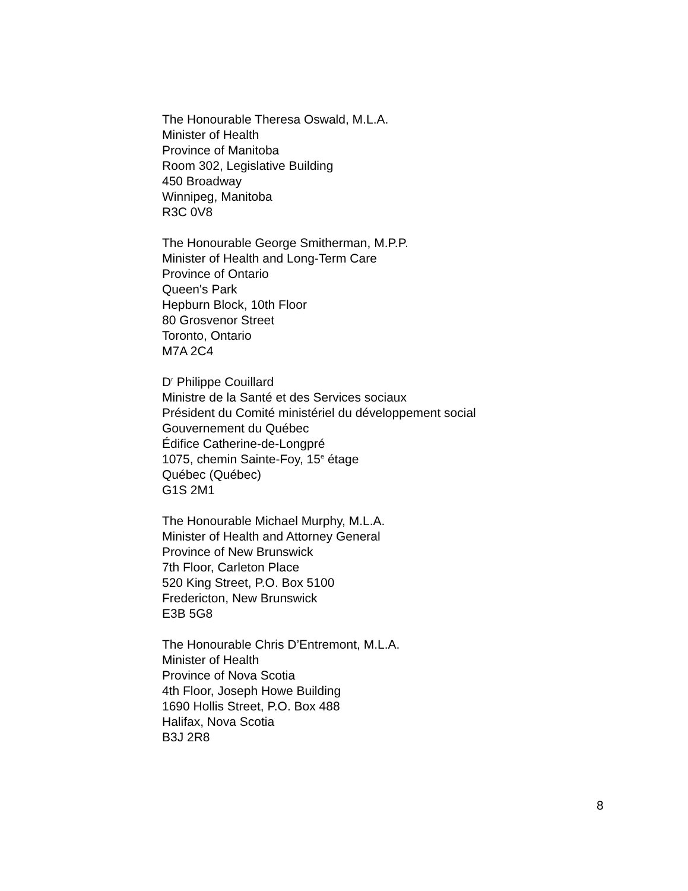The Honourable Theresa Oswald, M.L.A.
Minister of Health
Province of Manitoba
Room 302, Legislative Building
450 Broadway
Winnipeg, Manitoba
R3C 0V8
The Honourable George Smitherman, M.P.P.
Minister of Health and Long-Term Care
Province of Ontario
Queen's Park
Hepburn Block, 10th Floor
80 Grosvenor Street
Toronto, Ontario
M7A 2C4
D<sup>r</sup> Philippe Couillard
Ministre de la Santé et des Services sociaux
Président du Comité ministériel du développement social
Gouvernement du Québec
Édifice Catherine-de-Longpré
1075, chemin Sainte-Foy, 15<sup>e</sup> étage
Québec (Québec)
G1S 2M1
The Honourable Michael Murphy, M.L.A.
Minister of Health and Attorney General
Province of New Brunswick
7th Floor, Carleton Place
520 King Street, P.O. Box 5100
Fredericton, New Brunswick
E3B 5G8
The Honourable Chris D’Entremont, M.L.A.
Minister of Health
Province of Nova Scotia
4th Floor, Joseph Howe Building
1690 Hollis Street, P.O. Box 488
Halifax, Nova Scotia
B3J 2R8
8